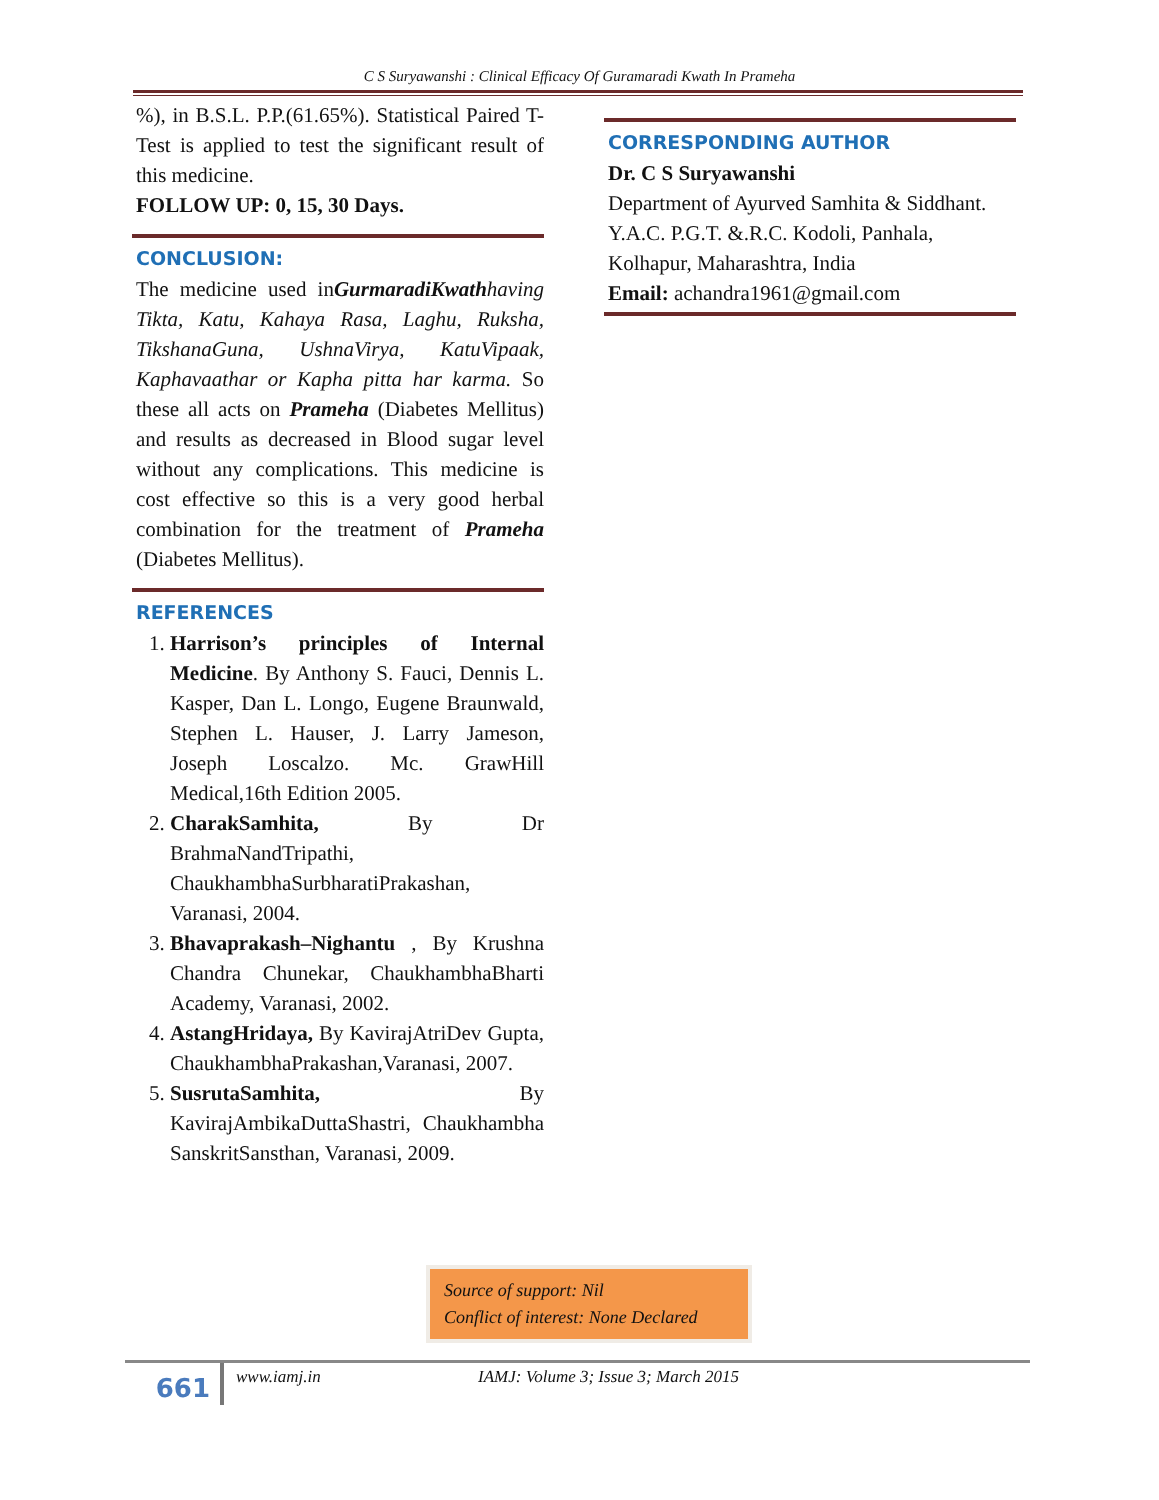C S Suryawanshi : Clinical Efficacy Of Guramaradi Kwath In Prameha
%), in B.S.L. P.P.(61.65%). Statistical Paired T-Test is applied to test the significant result of this medicine.
FOLLOW UP: 0, 15, 30 Days.
CONCLUSION:
The medicine used inGurmaradiKwath having Tikta, Katu, Kahaya Rasa, Laghu, Ruksha, TikshanaGuna, UshnaVirya, KatuVipaak, Kaphavaathar or Kapha pitta har karma. So these all acts on Prameha (Diabetes Mellitus) and results as decreased in Blood sugar level without any complications. This medicine is cost effective so this is a very good herbal combination for the treatment of Prameha (Diabetes Mellitus).
REFERENCES
1. Harrison’s principles of Internal Medicine. By Anthony S. Fauci, Dennis L. Kasper, Dan L. Longo, Eugene Braunwald, Stephen L. Hauser, J. Larry Jameson, Joseph Loscalzo. Mc. GrawHill Medical,16th Edition 2005.
2. CharakSamhita, By Dr BrahmaNandTripathi, ChaukhambhaSurbharatiPrakashan, Varanasi, 2004.
3. Bhavaprakash–Nighantu , By Krushna Chandra Chunekar, ChaukhambhaBharti Academy, Varanasi, 2002.
4. AstangHridaya, By KavirajAtriDev Gupta, ChaukhambhaPrakashan,Varanasi, 2007.
5. SusrutaSamhita, By KavirajAmbikaDuttaShastri, Chaukhambha SanskritSansthan, Varanasi, 2009.
CORRESPONDING AUTHOR
Dr. C S Suryawanshi
Department of Ayurved Samhita & Siddhant. Y.A.C. P.G.T. &.R.C. Kodoli, Panhala,
Kolhapur, Maharashtra, India
Email: achandra1961@gmail.com
Source of support: Nil
Conflict of interest: None Declared
661
www.iamj.in IAMJ: Volume 3; Issue 3; March 2015